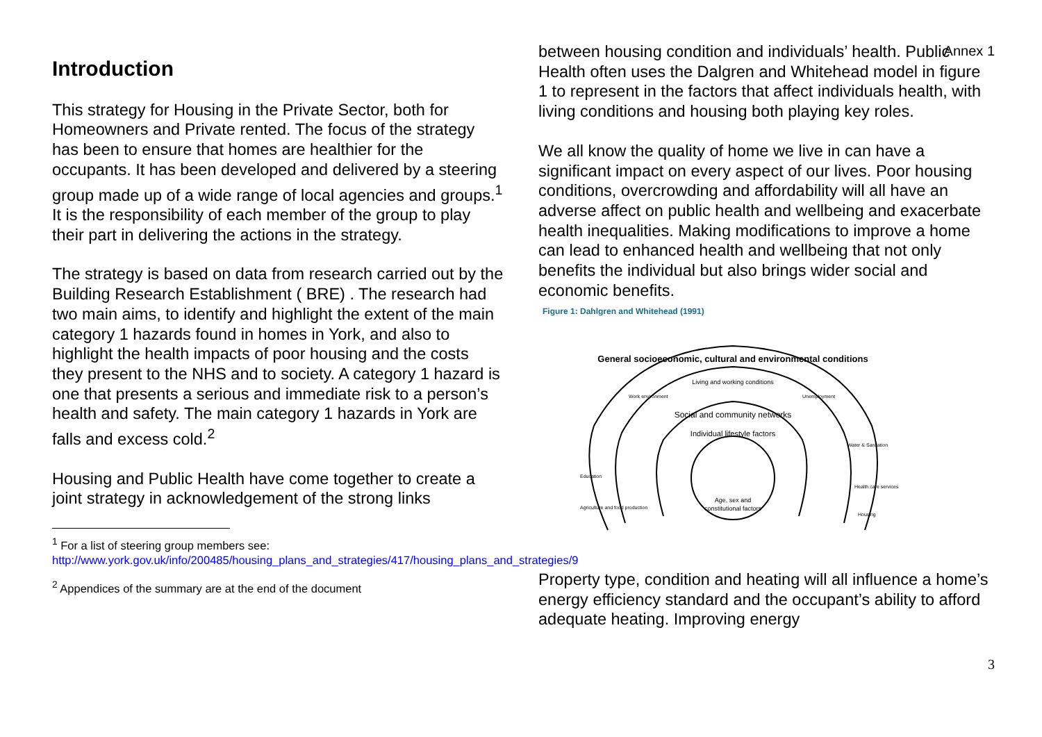Annex 1
Introduction
This strategy for Housing in the Private Sector, both for Homeowners and Private rented. The focus of the strategy has been to ensure that homes are healthier for the occupants. It has been developed and delivered by a steering group made up of a wide range of local agencies and groups.<sup>1</sup> It is the responsibility of each member of the group to play their part in delivering the actions in the strategy.
The strategy is based on data from research carried out by the Building Research Establishment ( BRE) . The research had two main aims, to identify and highlight the extent of the main category 1 hazards found in homes in York, and also to highlight the health impacts of poor housing and the costs they present to the NHS and to society. A category 1 hazard is one that presents a serious and immediate risk to a person’s health and safety. The main category 1 hazards in York are falls and excess cold.<sup>2</sup>
Housing and Public Health have come together to create a joint strategy in acknowledgement of the strong links
<sup>1</sup> For a list of steering group members see:
http://www.york.gov.uk/info/200485/housing_plans_and_strategies/417/housing_plans_and_strategies/9
<sup>2</sup> Appendices of the summary are at the end of the document
between housing condition and individuals’ health. Public Health often uses the Dalgren and Whitehead model in figure 1 to represent in the factors that affect individuals health, with living conditions and housing both playing key roles.
We all know the quality of home we live in can have a significant impact on every aspect of our lives. Poor housing conditions, overcrowding and affordability will all have an adverse affect on public health and wellbeing and exacerbate health inequalities. Making modifications to improve a home can lead to enhanced health and wellbeing that not only benefits the individual but also brings wider social and economic benefits.
Figure 1: Dahlgren and Whitehead (1991)
General socioeconomic, cultural and environmental conditions
Living and working conditions
Work environment
Unemployment
Social and community networks
Individual lifestyle factors
Education
Water & Sanitation
Health care services
Agriculture and food production
Housing
Age, sex and
constitutional factors
Property type, condition and heating will all influence a home’s energy efficiency standard and the occupant’s ability to afford adequate heating. Improving energy
3